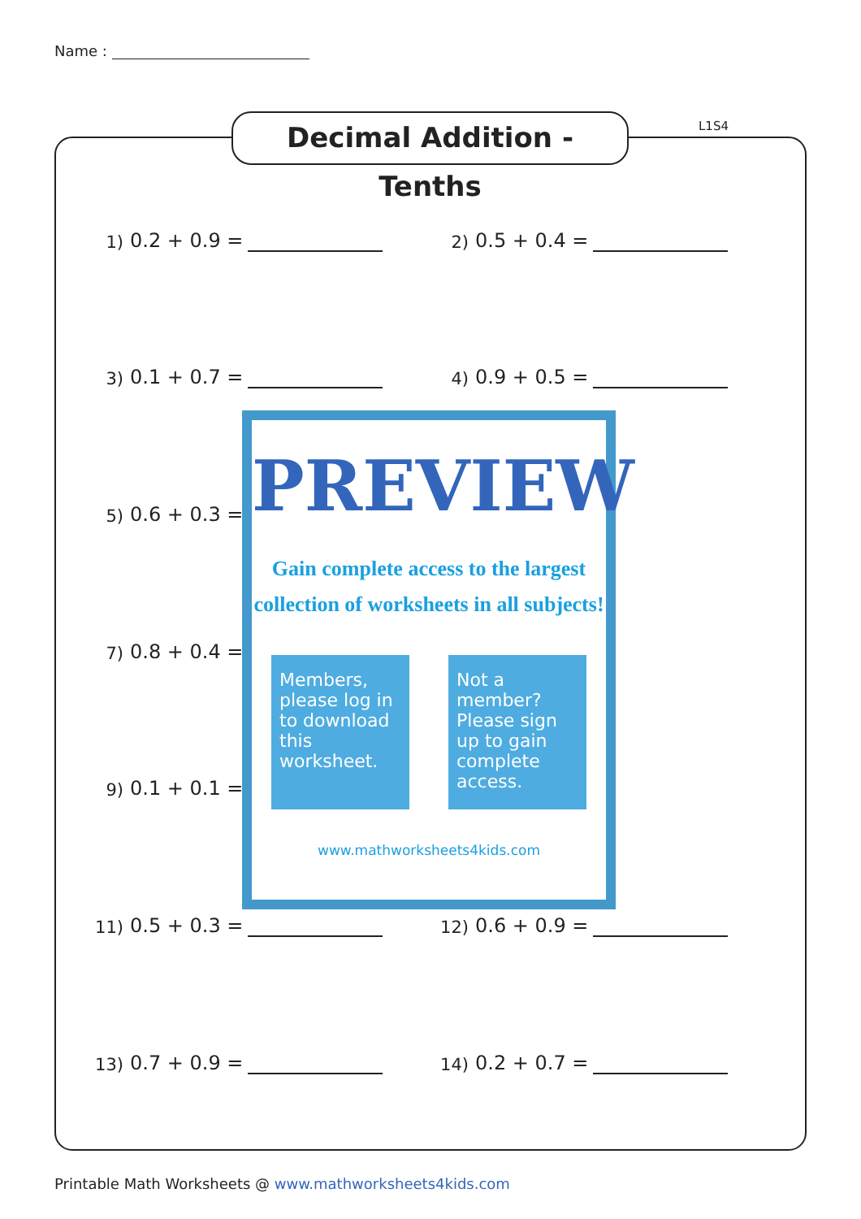Name :
Decimal Addition - Tenths
L1S4
1) 0.2 + 0.9 = 2) 0.5 + 0.4 =
3) 0.1 + 0.7 = 4) 0.9 + 0.5 =
5) 0.6 + 0.3 =
7) 0.8 + 0.4 =
9) 0.1 + 0.1 =
11) 0.5 + 0.3 = 12) 0.6 + 0.9 =
13) 0.7 + 0.9 = 14) 0.2 + 0.7 =
PREVIEW
Gain complete access to the largest
collection of worksheets in all subjects!
Members, please log in to download this worksheet.
Not a member? Please sign up to gain complete access.
www.mathworksheets4kids.com
Printable Math Worksheets @ www.mathworksheets4kids.com